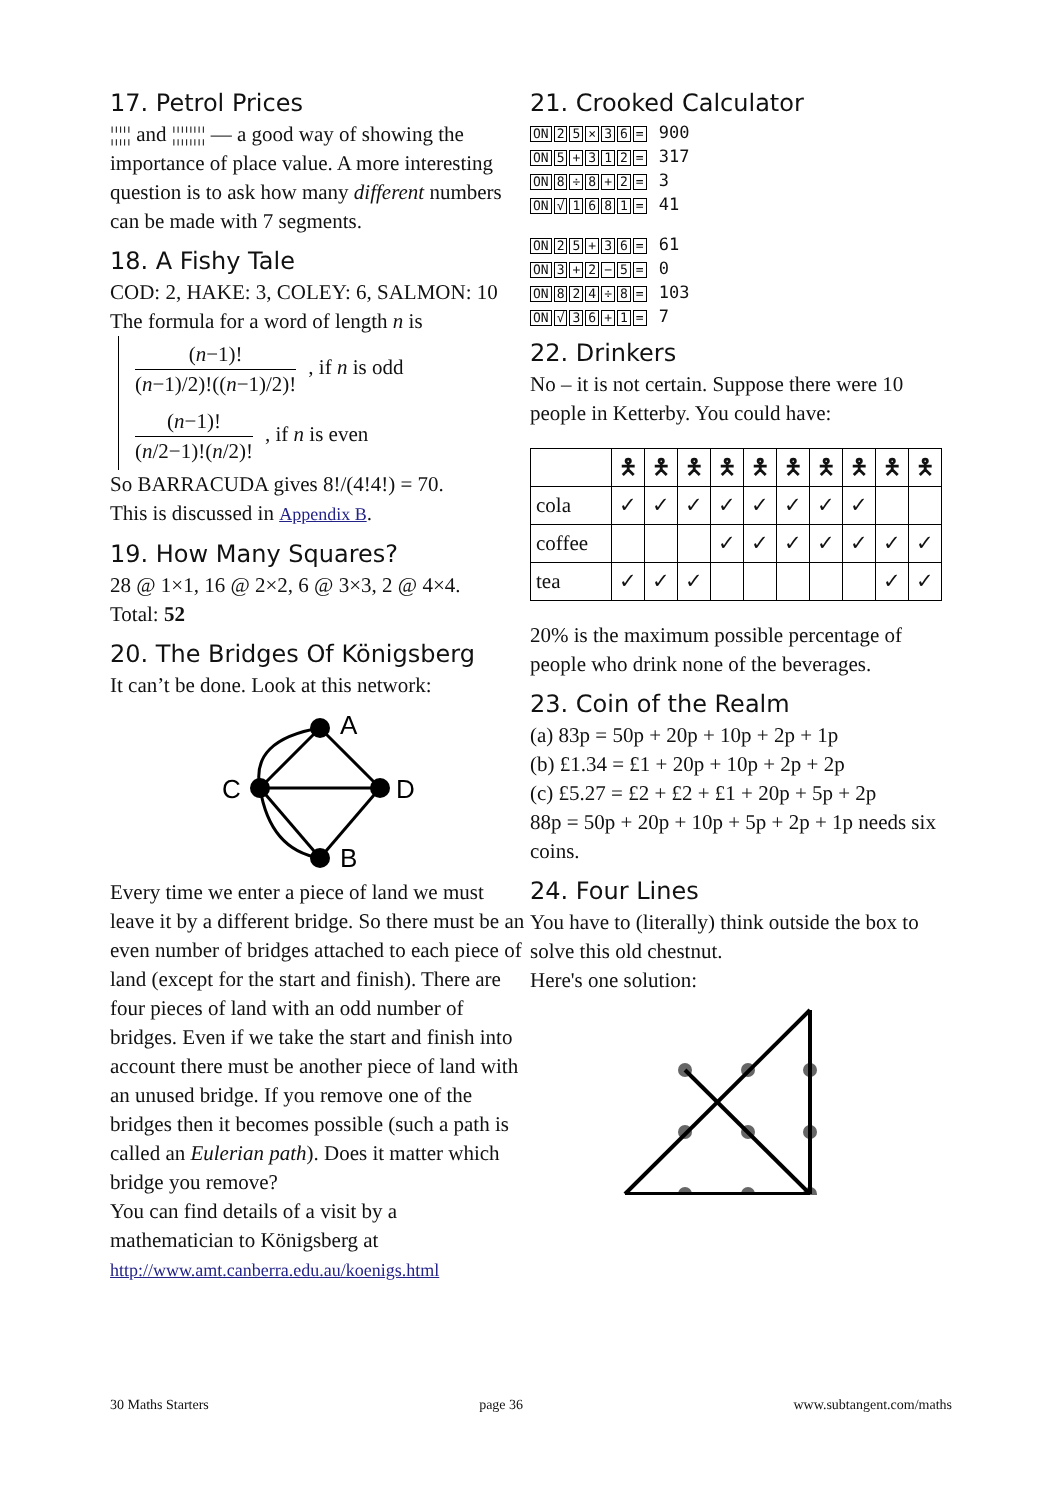17. Petrol Prices
¦¦¦¦¦ and ¦¦¦¦¦¦¦¦ — a good way of showing the importance of place value. A more interesting question is to ask how many different numbers can be made with 7 segments.
18. A Fishy Tale
COD: 2, HAKE: 3, COLEY: 6, SALMON: 10
The formula for a word of length n is
(n−1)! (n−1)/2)!((n−1)/2)!, if n is odd
(n−1)! (n/2−1)!(n/2)!, if n is even
So BARRACUDA gives 8!/(4!4!) = 70.
This is discussed in Appendix B.
19. How Many Squares?
28 @ 1×1, 16 @ 2×2, 6 @ 3×3, 2 @ 4×4.
Total: 52
20. The Bridges Of Königsberg
It can’t be done. Look at this network:
A
C
D
B
Every time we enter a piece of land we must leave it by a different bridge. So there must be an even number of bridges attached to each piece of land (except for the start and finish). There are four pieces of land with an odd number of bridges. Even if we take the start and finish into account there must be another piece of land with an unused bridge. If you remove one of the bridges then it becomes possible (such a path is called an Eulerian path). Does it matter which bridge you remove?
You can find details of a visit by a mathematician to Königsberg at
http://www.amt.canberra.edu.au/koenigs.html
21. Crooked Calculator
ON 25 × 36 = 900
ON 5 + 312 = 317
ON 8 ÷ 8 + 2 = 3
ON √ 1681 = 41
ON 25 + 36 = 61
ON 3 + 2 − 5 = 0
ON 824 ÷ 8 = 103
ON √ 36 + 1 = 7
22. Drinkers
No – it is not certain. Suppose there were 10 people in Ketterby. You could have:
| | 🯅 | 🯅 | 🯅 | 🯅 | 🯅 | 🯅 | 🯅 | 🯅 | 🯅 | 🯅 |
| --- | --- | --- | --- | --- | --- | --- | --- | --- | --- | --- |
| cola | ✓ | ✓ | ✓ | ✓ | ✓ | ✓ | ✓ | ✓ | | |
| coffee | | | | ✓ | ✓ | ✓ | ✓ | ✓ | ✓ | ✓ |
| tea | ✓ | ✓ | ✓ | | | | | | ✓ | ✓ |
20% is the maximum possible percentage of people who drink none of the beverages.
23. Coin of the Realm
(a) 83p = 50p + 20p + 10p + 2p + 1p
(b) £1.34 = £1 + 20p + 10p + 2p + 2p
(c) £5.27 = £2 + £2 + £1 + 20p + 5p + 2p
88p = 50p + 20p + 10p + 5p + 2p + 1p needs six coins.
24. Four Lines
You have to (literally) think outside the box to solve this old chestnut.
Here's one solution:
30 Maths Starters page 36 www.subtangent.com/maths